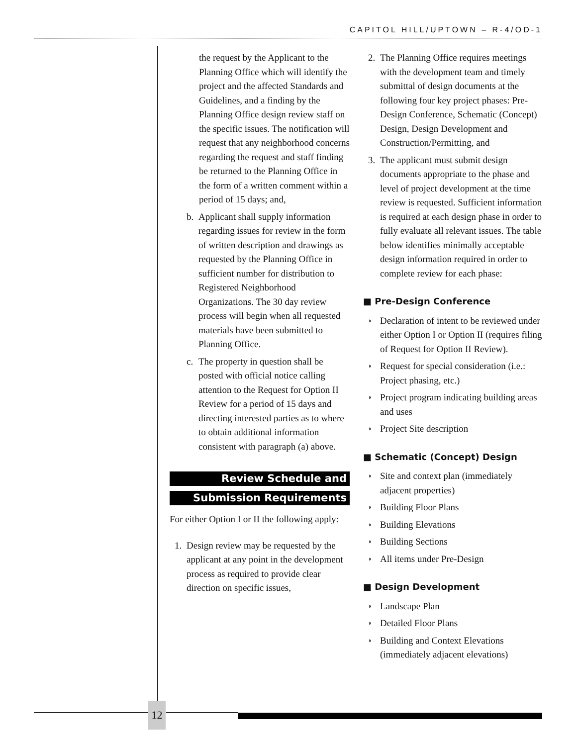CAPITOL HILL/UPTOWN – R-4/OD-1
the request by the Applicant to the Planning Office which will identify the project and the affected Standards and Guidelines, and a finding by the Planning Office design review staff on the specific issues. The notification will request that any neighborhood concerns regarding the request and staff finding be returned to the Planning Office in the form of a written comment within a period of 15 days; and,
b. Applicant shall supply information regarding issues for review in the form of written description and drawings as requested by the Planning Office in sufficient number for distribution to Registered Neighborhood Organizations. The 30 day review process will begin when all requested materials have been submitted to Planning Office.
c. The property in question shall be posted with official notice calling attention to the Request for Option II Review for a period of 15 days and directing interested parties as to where to obtain additional information consistent with paragraph (a) above.
Review Schedule and
Submission Requirements
For either Option I or II the following apply:
1. Design review may be requested by the applicant at any point in the development process as required to provide clear direction on specific issues,
2. The Planning Office requires meetings with the development team and timely submittal of design documents at the following four key project phases: Pre-Design Conference, Schematic (Concept) Design, Design Development and Construction/Permitting, and
3. The applicant must submit design documents appropriate to the phase and level of project development at the time review is requested. Sufficient information is required at each design phase in order to fully evaluate all relevant issues. The table below identifies minimally acceptable design information required in order to complete review for each phase:
■ Pre-Design Conference
◗ Declaration of intent to be reviewed under either Option I or Option II (requires filing of Request for Option II Review).
◗ Request for special consideration (i.e.: Project phasing, etc.)
◗ Project program indicating building areas and uses
◗ Project Site description
■ Schematic (Concept) Design
◗ Site and context plan (immediately adjacent properties)
◗ Building Floor Plans
◗ Building Elevations
◗ Building Sections
◗ All items under Pre-Design
■ Design Development
◗ Landscape Plan
◗ Detailed Floor Plans
◗ Building and Context Elevations (immediately adjacent elevations)
12